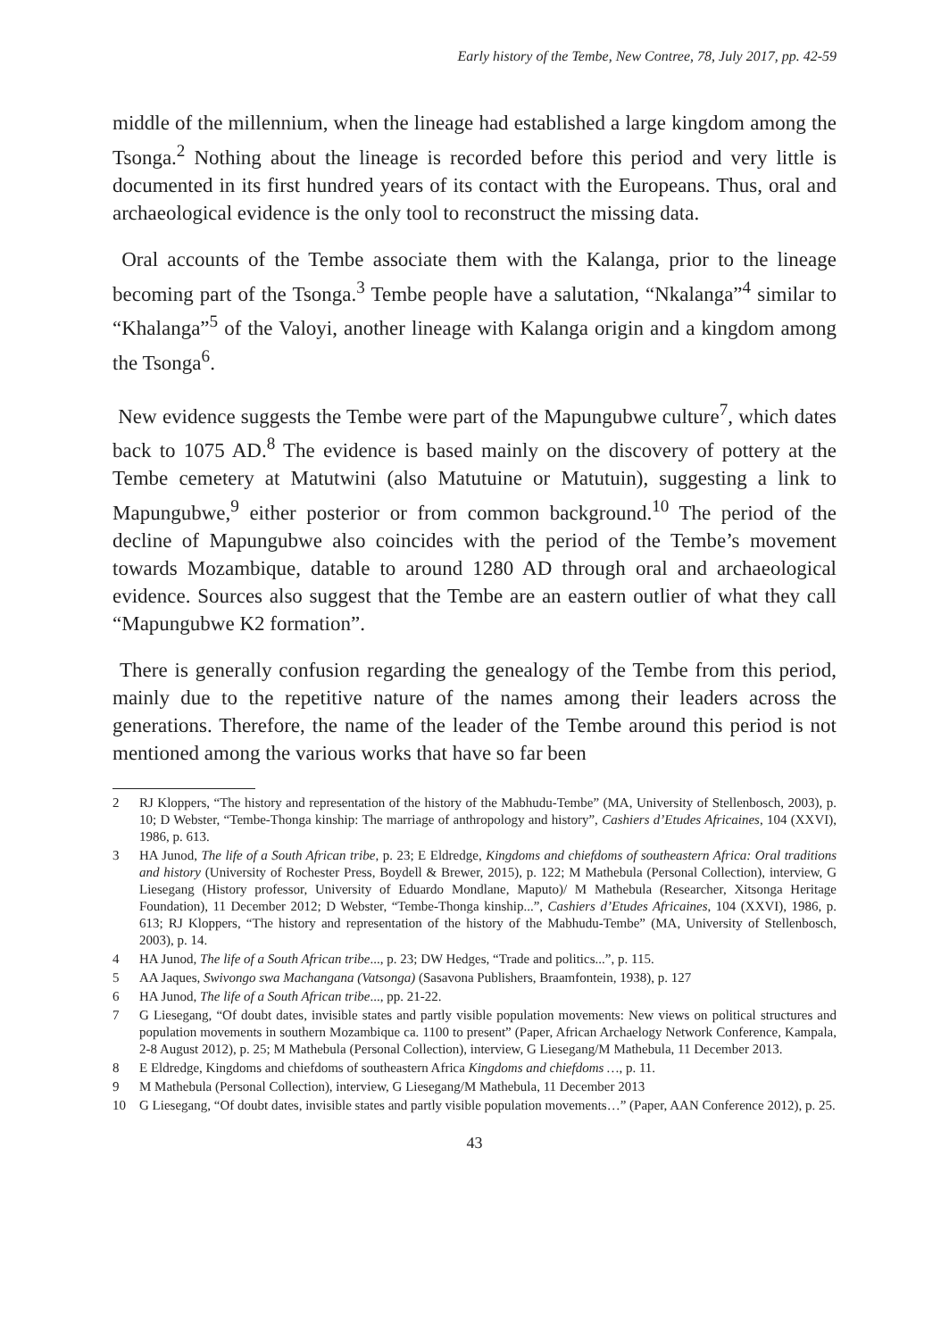Early history of the Tembe, New Contree, 78, July 2017, pp. 42-59
middle of the millennium, when the lineage had established a large kingdom among the Tsonga.<sup>2</sup> Nothing about the lineage is recorded before this period and very little is documented in its first hundred years of its contact with the Europeans. Thus, oral and archaeological evidence is the only tool to reconstruct the missing data.
Oral accounts of the Tembe associate them with the Kalanga, prior to the lineage becoming part of the Tsonga.<sup>3</sup> Tembe people have a salutation, “Nkalanga”<sup>4</sup> similar to “Khalanga”<sup>5</sup> of the Valoyi, another lineage with Kalanga origin and a kingdom among the Tsonga<sup>6</sup>.
New evidence suggests the Tembe were part of the Mapungubwe culture<sup>7</sup>, which dates back to 1075 AD.<sup>8</sup> The evidence is based mainly on the discovery of pottery at the Tembe cemetery at Matutwini (also Matutuine or Matutuin), suggesting a link to Mapungubwe,<sup>9</sup> either posterior or from common background.<sup>10</sup> The period of the decline of Mapungubwe also coincides with the period of the Tembe’s movement towards Mozambique, datable to around 1280 AD through oral and archaeological evidence. Sources also suggest that the Tembe are an eastern outlier of what they call “Mapungubwe K2 formation”.
There is generally confusion regarding the genealogy of the Tembe from this period, mainly due to the repetitive nature of the names among their leaders across the generations. Therefore, the name of the leader of the Tembe around this period is not mentioned among the various works that have so far been
2 RJ Kloppers, “The history and representation of the history of the Mabhudu-Tembe” (MA, University of Stellenbosch, 2003), p. 10; D Webster, “Tembe-Thonga kinship: The marriage of anthropology and history”, Cashiers d’Etudes Africaines, 104 (XXVI), 1986, p. 613.
3 HA Junod, The life of a South African tribe, p. 23; E Eldredge, Kingdoms and chiefdoms of southeastern Africa: Oral traditions and history (University of Rochester Press, Boydell & Brewer, 2015), p. 122; M Mathebula (Personal Collection), interview, G Liesegang (History professor, University of Eduardo Mondlane, Maputo)/ M Mathebula (Researcher, Xitsonga Heritage Foundation), 11 December 2012; D Webster, “Tembe-Thonga kinship...”, Cashiers d’Etudes Africaines, 104 (XXVI), 1986, p. 613; RJ Kloppers, “The history and representation of the history of the Mabhudu-Tembe” (MA, University of Stellenbosch, 2003), p. 14.
4 HA Junod, The life of a South African tribe..., p. 23; DW Hedges, “Trade and politics...”, p. 115.
5 AA Jaques, Swivongo swa Machangana (Vatsonga) (Sasavona Publishers, Braamfontein, 1938), p. 127
6 HA Junod, The life of a South African tribe..., pp. 21-22.
7 G Liesegang, “Of doubt dates, invisible states and partly visible population movements: New views on political structures and population movements in southern Mozambique ca. 1100 to present” (Paper, African Archaelogy Network Conference, Kampala, 2-8 August 2012), p. 25; M Mathebula (Personal Collection), interview, G Liesegang/M Mathebula, 11 December 2013.
8 E Eldredge, Kingdoms and chiefdoms of southeastern Africa Kingdoms and chiefdoms …, p. 11.
9 M Mathebula (Personal Collection), interview, G Liesegang/M Mathebula, 11 December 2013
10 G Liesegang, “Of doubt dates, invisible states and partly visible population movements…” (Paper, AAN Conference 2012), p. 25.
43